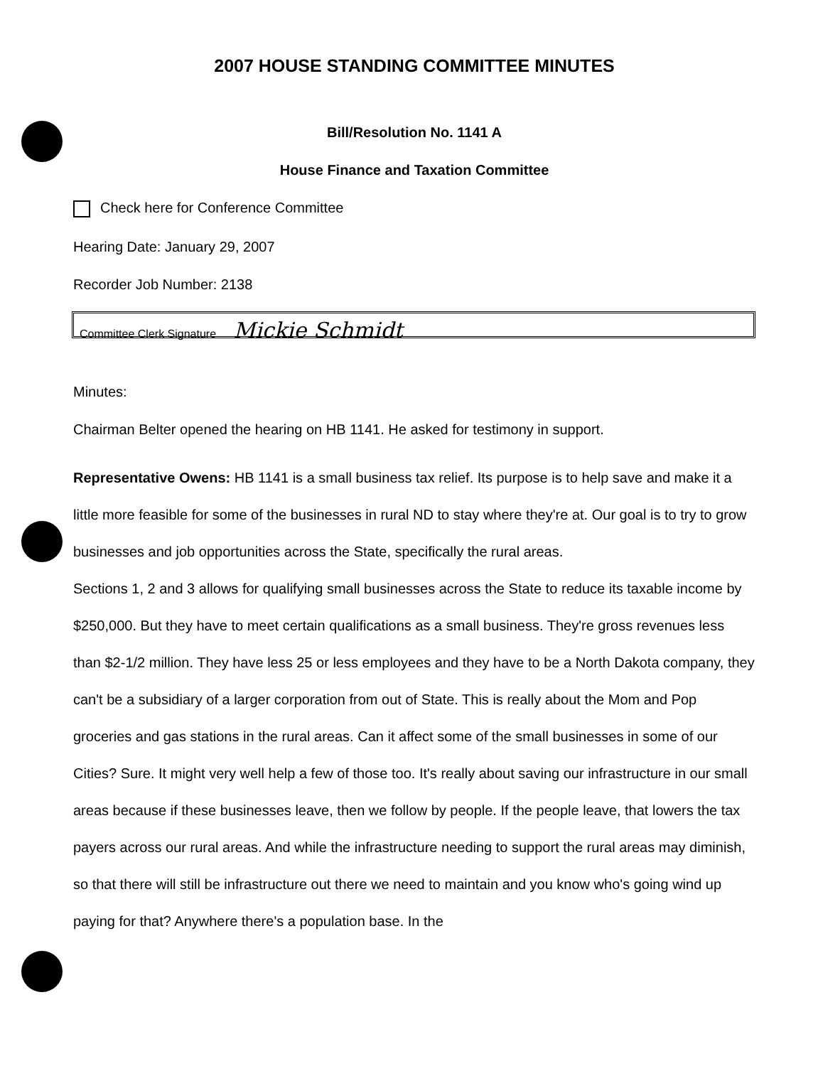2007 HOUSE STANDING COMMITTEE MINUTES
Bill/Resolution No. 1141 A
House Finance and Taxation Committee
Check here for Conference Committee
Hearing Date: January 29, 2007
Recorder Job Number: 2138
Committee Clerk Signature Mickie Schmidt
Minutes:
Chairman Belter opened the hearing on HB 1141. He asked for testimony in support.
Representative Owens: HB 1141 is a small business tax relief. Its purpose is to help save and make it a little more feasible for some of the businesses in rural ND to stay where they're at. Our goal is to try to grow businesses and job opportunities across the State, specifically the rural areas.
Sections 1, 2 and 3 allows for qualifying small businesses across the State to reduce its taxable income by $250,000. But they have to meet certain qualifications as a small business. They're gross revenues less than $2-1/2 million. They have less 25 or less employees and they have to be a North Dakota company, they can't be a subsidiary of a larger corporation from out of State. This is really about the Mom and Pop groceries and gas stations in the rural areas. Can it affect some of the small businesses in some of our Cities? Sure. It might very well help a few of those too. It's really about saving our infrastructure in our small areas because if these businesses leave, then we follow by people. If the people leave, that lowers the tax payers across our rural areas. And while the infrastructure needing to support the rural areas may diminish, so that there will still be infrastructure out there we need to maintain and you know who's going wind up paying for that? Anywhere there's a population base. In the